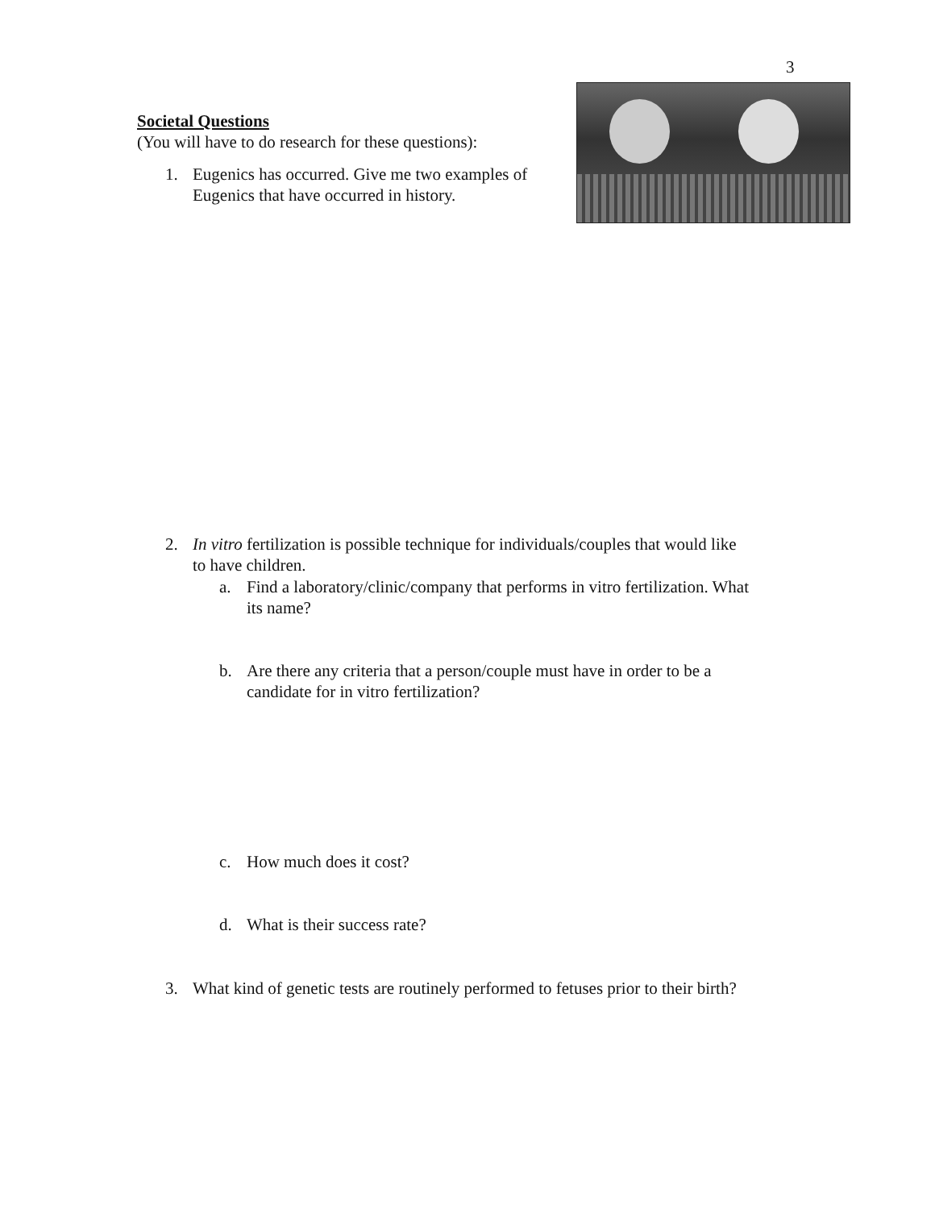3
Societal Questions
(You will have to do research for these questions):
1. Eugenics has occurred. Give me two examples of
Eugenics that have occurred in history.
2. In vitro fertilization is possible technique for individuals/couples that would like
to have children.
a. Find a laboratory/clinic/company that performs in vitro fertilization. What
its name?
b. Are there any criteria that a person/couple must have in order to be a
candidate for in vitro fertilization?
c. How much does it cost?
d. What is their success rate?
3. What kind of genetic tests are routinely performed to fetuses prior to their birth?